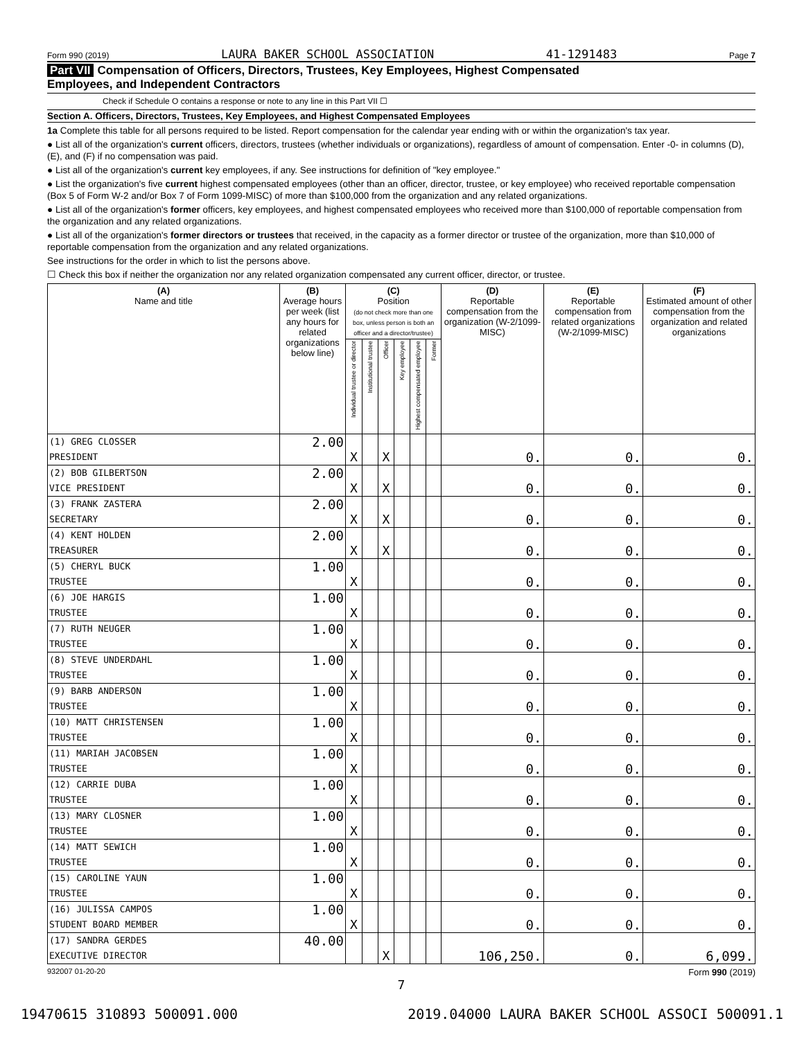Form 990 (2019) LAURA BAKER SCHOOL ASSOCIATION 41-1291483 Page 7
Part VII Compensation of Officers, Directors, Trustees, Key Employees, Highest Compensated
Employees, and Independent Contractors
Check if Schedule O contains a response or note to any line in this Part VII ☐
Section A. Officers, Directors, Trustees, Key Employees, and Highest Compensated Employees
1a Complete this table for all persons required to be listed. Report compensation for the calendar year ending with or within the organization's tax year.
● List all of the organization's current officers, directors, trustees (whether individuals or organizations), regardless of amount of compensation. Enter -0- in columns (D), (E), and (F) if no compensation was paid.
● List all of the organization's current key employees, if any. See instructions for definition of "key employee."
● List the organization's five current highest compensated employees (other than an officer, director, trustee, or key employee) who received reportable compensation (Box 5 of Form W-2 and/or Box 7 of Form 1099-MISC) of more than $100,000 from the organization and any related organizations.
● List all of the organization's former officers, key employees, and highest compensated employees who received more than $100,000 of reportable compensation from the organization and any related organizations.
● List all of the organization's former directors or trustees that received, in the capacity as a former director or trustee of the organization, more than $10,000 of reportable compensation from the organization and any related organizations.
See instructions for the order in which to list the persons above.
☐ Check this box if neither the organization nor any related organization compensated any current officer, director, or trustee.
| (A) Name and title | (B) Average hours per week (list any hours for related organizations below line) | (C) Position (do not check more than one box, unless person is both an officer and a director/trustee) | | | | | | (D) Reportable compensation from the organization (W-2/1099-MISC) | (E) Reportable compensation from related organizations (W-2/1099-MISC) | (F) Estimated amount of other compensation from the organization and related organizations |
| --- | --- | --- | --- | --- | --- | --- | --- | --- | --- | --- |
| | | Individual trustee or director | Institutional trustee | Officer | Key employee | Highest compensated employee | Former | | | |
| (1) GREG CLOSSER | 2.00 | | | | | | | | | |
| PRESIDENT | | X | | X | | | | 0. | 0. | 0. |
| (2) BOB GILBERTSON | 2.00 | | | | | | | | | |
| VICE PRESIDENT | | X | | X | | | | 0. | 0. | 0. |
| (3) FRANK ZASTERA | 2.00 | | | | | | | | | |
| SECRETARY | | X | | X | | | | 0. | 0. | 0. |
| (4) KENT HOLDEN | 2.00 | | | | | | | | | |
| TREASURER | | X | | X | | | | 0. | 0. | 0. |
| (5) CHERYL BUCK | 1.00 | | | | | | | | | |
| TRUSTEE | | X | | | | | | 0. | 0. | 0. |
| (6) JOE HARGIS | 1.00 | | | | | | | | | |
| TRUSTEE | | X | | | | | | 0. | 0. | 0. |
| (7) RUTH NEUGER | 1.00 | | | | | | | | | |
| TRUSTEE | | X | | | | | | 0. | 0. | 0. |
| (8) STEVE UNDERDAHL | 1.00 | | | | | | | | | |
| TRUSTEE | | X | | | | | | 0. | 0. | 0. |
| (9) BARB ANDERSON | 1.00 | | | | | | | | | |
| TRUSTEE | | X | | | | | | 0. | 0. | 0. |
| (10) MATT CHRISTENSEN | 1.00 | | | | | | | | | |
| TRUSTEE | | X | | | | | | 0. | 0. | 0. |
| (11) MARIAH JACOBSEN | 1.00 | | | | | | | | | |
| TRUSTEE | | X | | | | | | 0. | 0. | 0. |
| (12) CARRIE DUBA | 1.00 | | | | | | | | | |
| TRUSTEE | | X | | | | | | 0. | 0. | 0. |
| (13) MARY CLOSNER | 1.00 | | | | | | | | | |
| TRUSTEE | | X | | | | | | 0. | 0. | 0. |
| (14) MATT SEWICH | 1.00 | | | | | | | | | |
| TRUSTEE | | X | | | | | | 0. | 0. | 0. |
| (15) CAROLINE YAUN | 1.00 | | | | | | | | | |
| TRUSTEE | | X | | | | | | 0. | 0. | 0. |
| (16) JULISSA CAMPOS | 1.00 | | | | | | | | | |
| STUDENT BOARD MEMBER | | X | | | | | | 0. | 0. | 0. |
| (17) SANDRA GERDES | 40.00 | | | | | | | | | |
| EXECUTIVE DIRECTOR | | | | X | | | | 106,250. | 0. | 6,099. |
932007 01-20-20 Form 990 (2019)
7
19470615 310893 500091.000 2019.04000 LAURA BAKER SCHOOL ASSOCI 500091.1